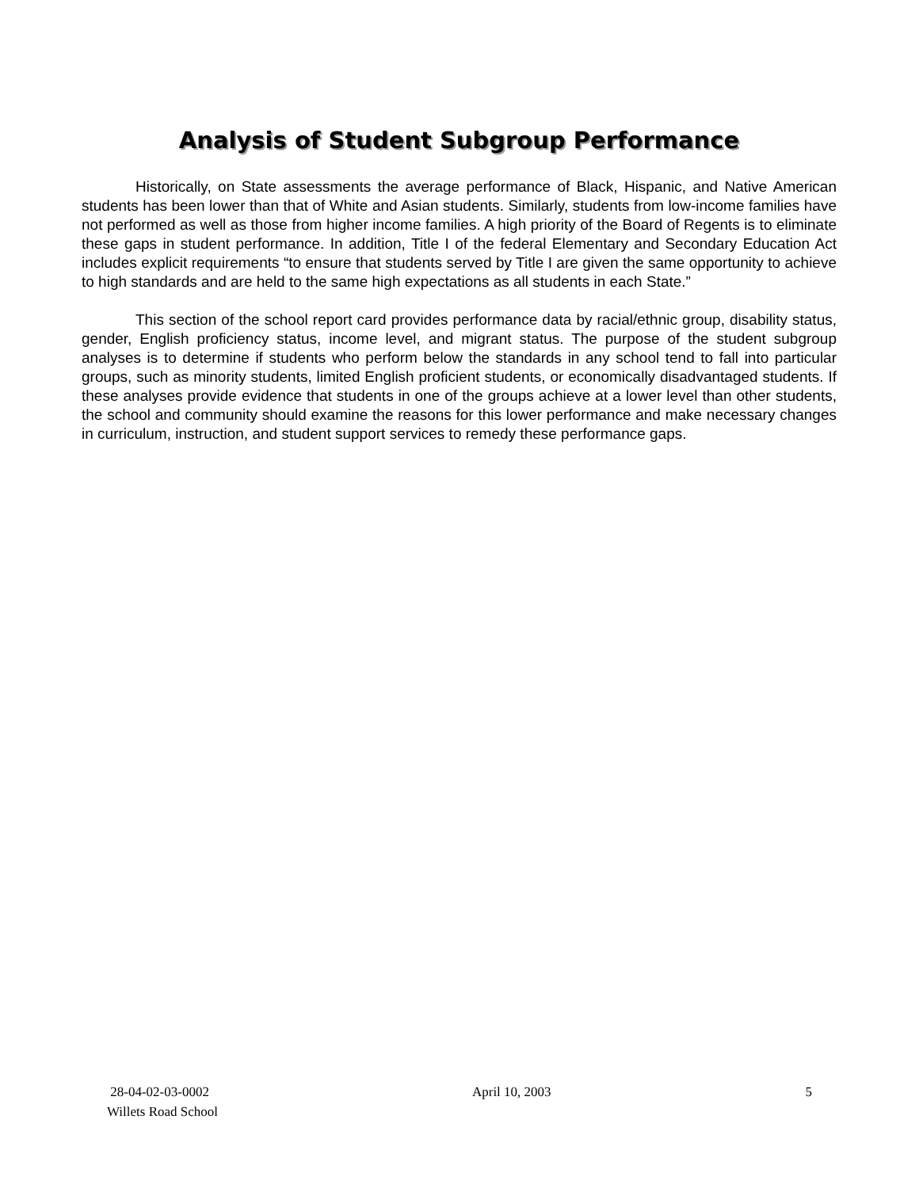Analysis of Student Subgroup Performance
Historically, on State assessments the average performance of Black, Hispanic, and Native American students has been lower than that of White and Asian students. Similarly, students from low-income families have not performed as well as those from higher income families. A high priority of the Board of Regents is to eliminate these gaps in student performance. In addition, Title I of the federal Elementary and Secondary Education Act includes explicit requirements “to ensure that students served by Title I are given the same opportunity to achieve to high standards and are held to the same high expectations as all students in each State.”
This section of the school report card provides performance data by racial/ethnic group, disability status, gender, English proficiency status, income level, and migrant status. The purpose of the student subgroup analyses is to determine if students who perform below the standards in any school tend to fall into particular groups, such as minority students, limited English proficient students, or economically disadvantaged students. If these analyses provide evidence that students in one of the groups achieve at a lower level than other students, the school and community should examine the reasons for this lower performance and make necessary changes in curriculum, instruction, and student support services to remedy these performance gaps.
28-04-02-03-0002
Willets Road School
April 10, 2003 5